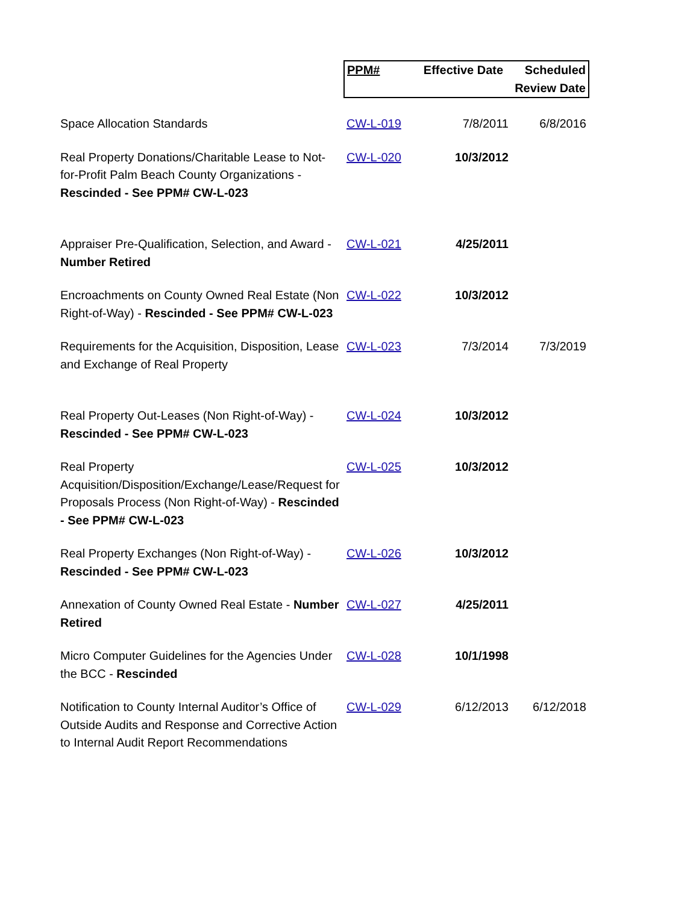| | PPM# | Effective Date | Scheduled Review Date |
| Space Allocation Standards | CW-L-019 | 7/8/2011 | 6/8/2016 |
| Real Property Donations/Charitable Lease to Not-for-Profit Palm Beach County Organizations - Rescinded - See PPM# CW-L-023 | CW-L-020 | 10/3/2012 | |
| Appraiser Pre-Qualification, Selection, and Award - Number Retired | CW-L-021 | 4/25/2011 | |
| Encroachments on County Owned Real Estate (Non Right-of-Way) - Rescinded - See PPM# CW-L-023 | CW-L-022 | 10/3/2012 | |
| Requirements for the Acquisition, Disposition, Lease and Exchange of Real Property | CW-L-023 | 7/3/2014 | 7/3/2019 |
| Real Property Out-Leases (Non Right-of-Way) - Rescinded - See PPM# CW-L-023 | CW-L-024 | 10/3/2012 | |
| Real Property Acquisition/Disposition/Exchange/Lease/Request for Proposals Process (Non Right-of-Way) - Rescinded - See PPM# CW-L-023 | CW-L-025 | 10/3/2012 | |
| Real Property Exchanges (Non Right-of-Way) - Rescinded - See PPM# CW-L-023 | CW-L-026 | 10/3/2012 | |
| Annexation of County Owned Real Estate - Number Retired | CW-L-027 | 4/25/2011 | |
| Micro Computer Guidelines for the Agencies Under the BCC - Rescinded | CW-L-028 | 10/1/1998 | |
| Notification to County Internal Auditor’s Office of Outside Audits and Response and Corrective Action to Internal Audit Report Recommendations | CW-L-029 | 6/12/2013 | 6/12/2018 |